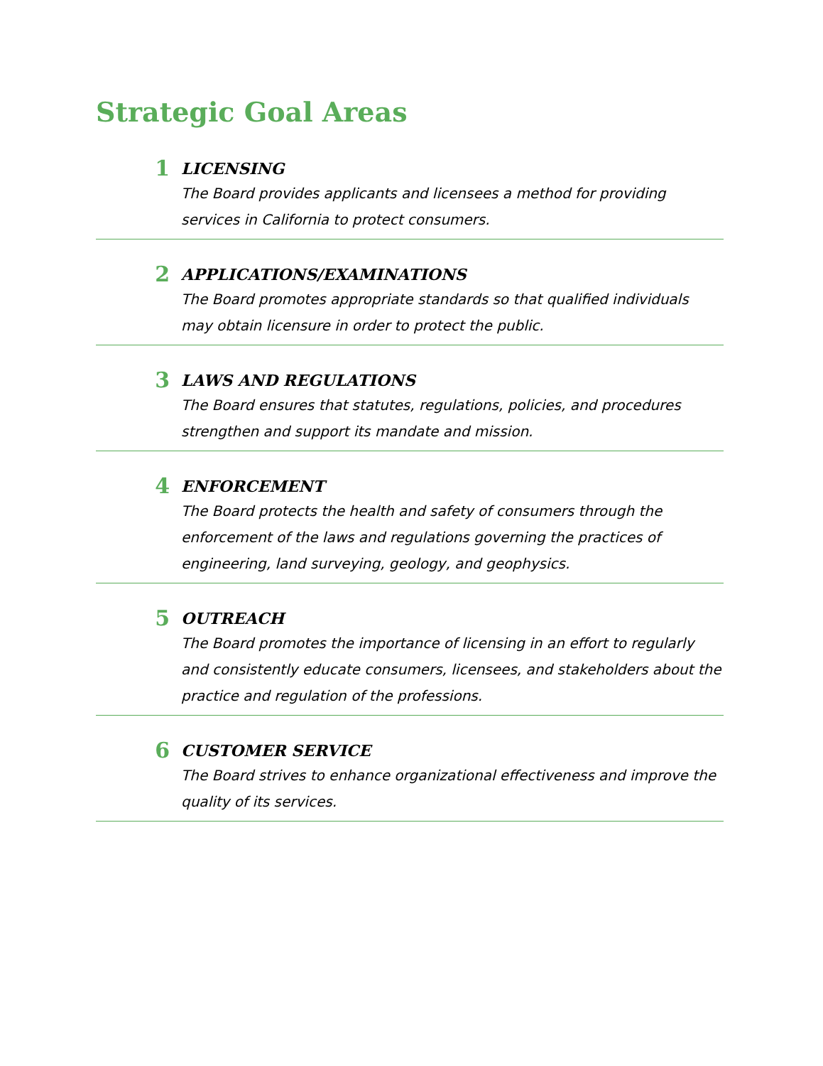Strategic Goal Areas
1
LICENSING
The Board provides applicants and licensees a method for providing services in California to protect consumers.
2
APPLICATIONS/EXAMINATIONS
The Board promotes appropriate standards so that qualified individuals may obtain licensure in order to protect the public.
3
LAWS AND REGULATIONS
The Board ensures that statutes, regulations, policies, and procedures strengthen and support its mandate and mission.
4
ENFORCEMENT
The Board protects the health and safety of consumers through the enforcement of the laws and regulations governing the practices of engineering, land surveying, geology, and geophysics.
5
OUTREACH
The Board promotes the importance of licensing in an effort to regularly and consistently educate consumers, licensees, and stakeholders about the practice and regulation of the professions.
6
CUSTOMER SERVICE
The Board strives to enhance organizational effectiveness and improve the quality of its services.